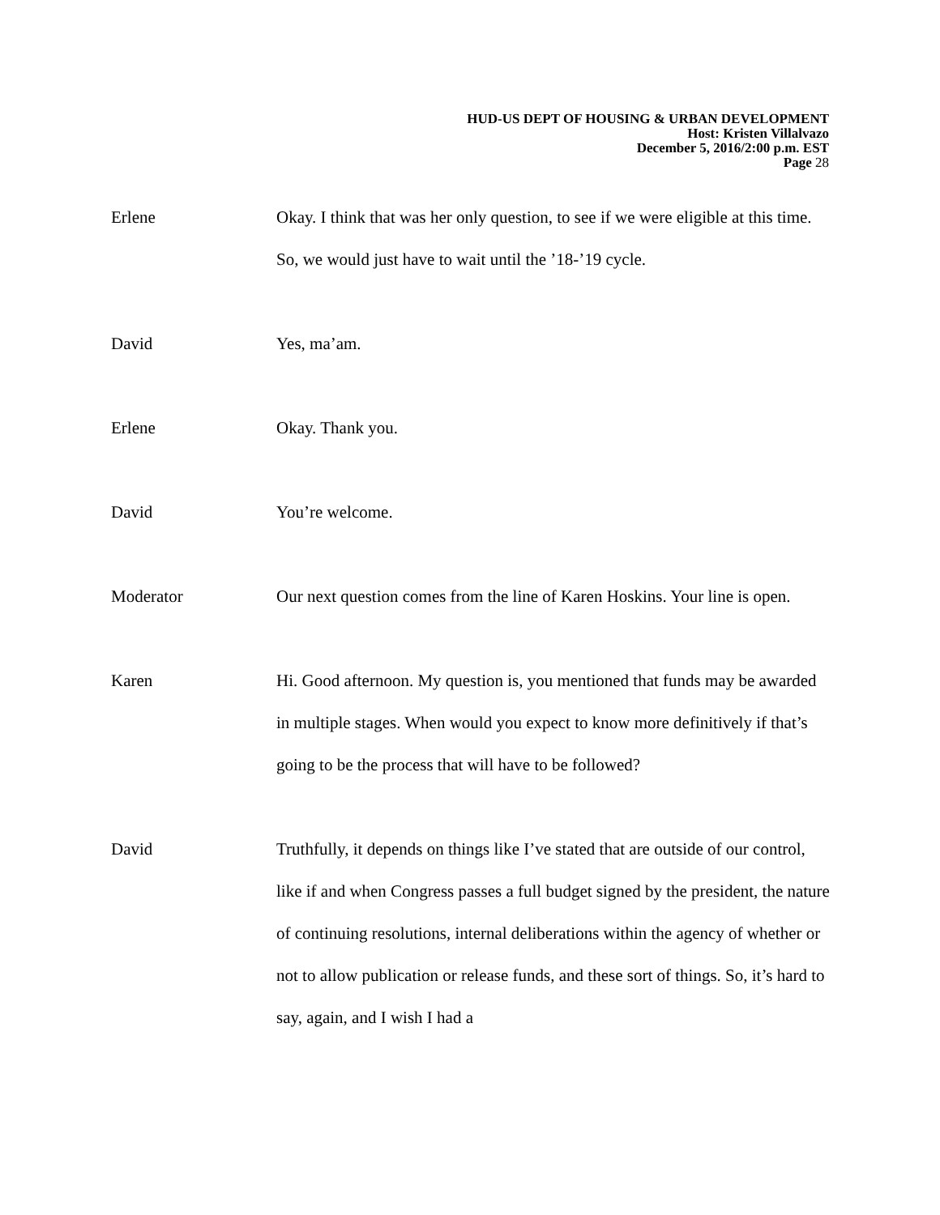HUD-US DEPT OF HOUSING & URBAN DEVELOPMENT
Host: Kristen Villalvazo
December 5, 2016/2:00 p.m. EST
Page 28
Erlene Okay. I think that was her only question, to see if we were eligible at this time. So, we would just have to wait until the ’18-’19 cycle.
David Yes, ma’am.
Erlene Okay. Thank you.
David You’re welcome.
Moderator Our next question comes from the line of Karen Hoskins. Your line is open.
Karen Hi. Good afternoon. My question is, you mentioned that funds may be awarded in multiple stages. When would you expect to know more definitively if that’s going to be the process that will have to be followed?
David Truthfully, it depends on things like I’ve stated that are outside of our control, like if and when Congress passes a full budget signed by the president, the nature of continuing resolutions, internal deliberations within the agency of whether or not to allow publication or release funds, and these sort of things. So, it’s hard to say, again, and I wish I had a